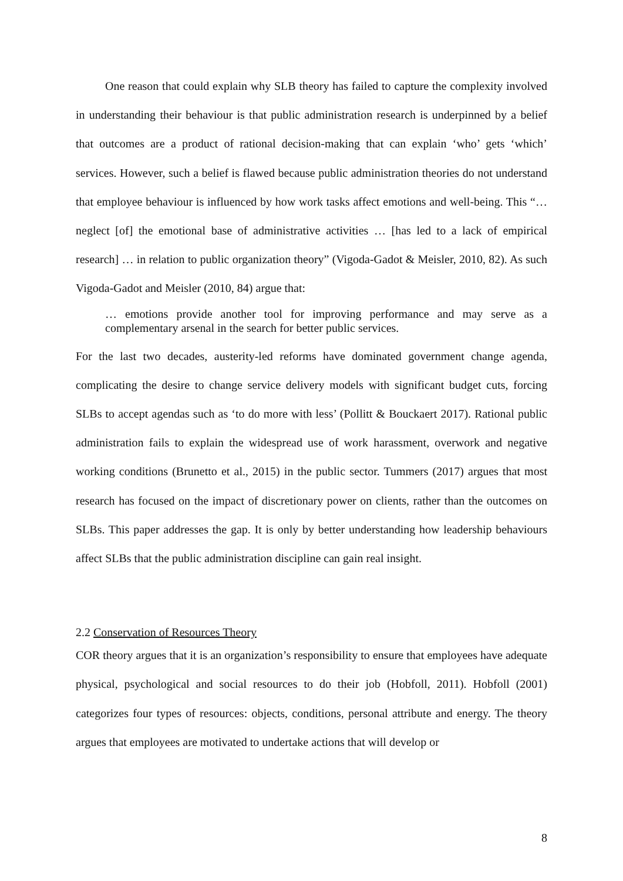One reason that could explain why SLB theory has failed to capture the complexity involved in understanding their behaviour is that public administration research is underpinned by a belief that outcomes are a product of rational decision-making that can explain ‘who’ gets ‘which’ services. However, such a belief is flawed because public administration theories do not understand that employee behaviour is influenced by how work tasks affect emotions and well-being. This “… neglect [of] the emotional base of administrative activities … [has led to a lack of empirical research] … in relation to public organization theory” (Vigoda-Gadot & Meisler, 2010, 82). As such Vigoda-Gadot and Meisler (2010, 84) argue that:
… emotions provide another tool for improving performance and may serve as a complementary arsenal in the search for better public services.
For the last two decades, austerity-led reforms have dominated government change agenda, complicating the desire to change service delivery models with significant budget cuts, forcing SLBs to accept agendas such as ‘to do more with less’ (Pollitt & Bouckaert 2017). Rational public administration fails to explain the widespread use of work harassment, overwork and negative working conditions (Brunetto et al., 2015) in the public sector. Tummers (2017) argues that most research has focused on the impact of discretionary power on clients, rather than the outcomes on SLBs. This paper addresses the gap. It is only by better understanding how leadership behaviours affect SLBs that the public administration discipline can gain real insight.
2.2 Conservation of Resources Theory
COR theory argues that it is an organization’s responsibility to ensure that employees have adequate physical, psychological and social resources to do their job (Hobfoll, 2011). Hobfoll (2001) categorizes four types of resources: objects, conditions, personal attribute and energy. The theory argues that employees are motivated to undertake actions that will develop or
8